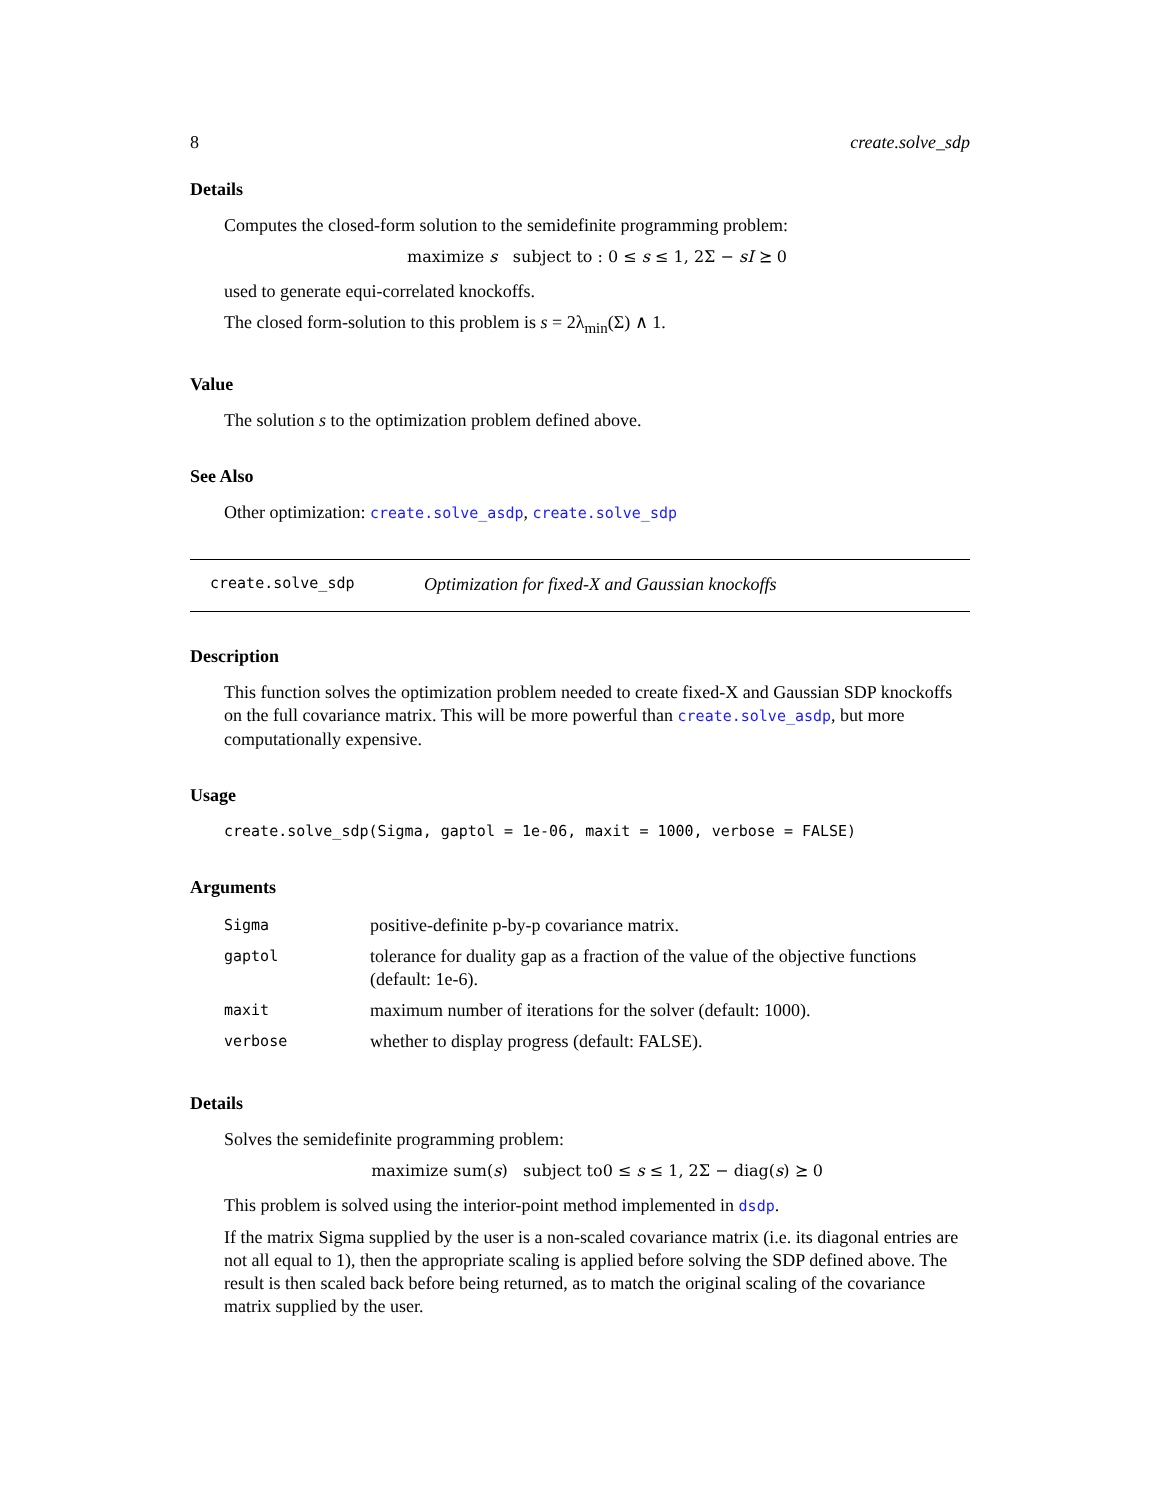8 create.solve_sdp
Details
Computes the closed-form solution to the semidefinite programming problem:
maximize s subject to : 0 ≤ s ≤ 1, 2Σ − sI ⪰ 0
used to generate equi-correlated knockoffs.
The closed form-solution to this problem is s = 2λ<sub>min</sub>(Σ) ∧ 1.
Value
The solution s to the optimization problem defined above.
See Also
Other optimization: create.solve_asdp, create.solve_sdp
create.solve_sdp Optimization for fixed-X and Gaussian knockoffs
Description
This function solves the optimization problem needed to create fixed-X and Gaussian SDP knockoffs on the full covariance matrix. This will be more powerful than create.solve_asdp, but more computationally expensive.
Usage
create.solve_sdp(Sigma, gaptol = 1e-06, maxit = 1000, verbose = FALSE)
Arguments
| Sigma | positive-definite p-by-p covariance matrix. |
| gaptol | tolerance for duality gap as a fraction of the value of the objective functions (default: 1e-6). |
| maxit | maximum number of iterations for the solver (default: 1000). |
| verbose | whether to display progress (default: FALSE). |
Details
Solves the semidefinite programming problem:
maximize sum(s) subject to0 ≤ s ≤ 1, 2Σ − diag(s) ⪰ 0
This problem is solved using the interior-point method implemented in dsdp.
If the matrix Sigma supplied by the user is a non-scaled covariance matrix (i.e. its diagonal entries are not all equal to 1), then the appropriate scaling is applied before solving the SDP defined above. The result is then scaled back before being returned, as to match the original scaling of the covariance matrix supplied by the user.